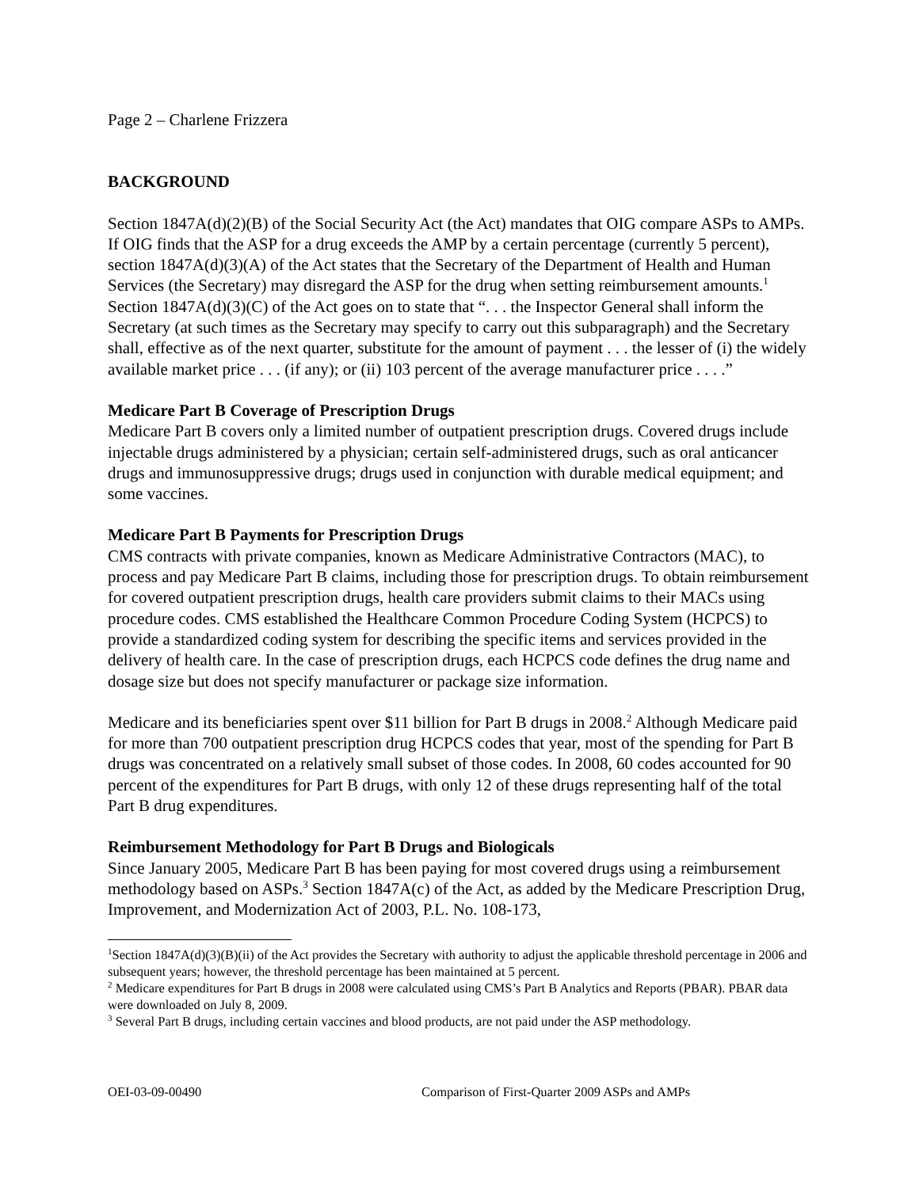Page 2 – Charlene Frizzera
BACKGROUND
Section 1847A(d)(2)(B) of the Social Security Act (the Act) mandates that OIG compare ASPs to AMPs. If OIG finds that the ASP for a drug exceeds the AMP by a certain percentage (currently 5 percent), section 1847A(d)(3)(A) of the Act states that the Secretary of the Department of Health and Human Services (the Secretary) may disregard the ASP for the drug when setting reimbursement amounts.<sup>1</sup> Section 1847A(d)(3)(C) of the Act goes on to state that “. . . the Inspector General shall inform the Secretary (at such times as the Secretary may specify to carry out this subparagraph) and the Secretary shall, effective as of the next quarter, substitute for the amount of payment . . . the lesser of (i) the widely available market price . . . (if any); or (ii) 103 percent of the average manufacturer price . . . .”
Medicare Part B Coverage of Prescription Drugs
Medicare Part B covers only a limited number of outpatient prescription drugs. Covered drugs include injectable drugs administered by a physician; certain self-administered drugs, such as oral anticancer drugs and immunosuppressive drugs; drugs used in conjunction with durable medical equipment; and some vaccines.
Medicare Part B Payments for Prescription Drugs
CMS contracts with private companies, known as Medicare Administrative Contractors (MAC), to process and pay Medicare Part B claims, including those for prescription drugs. To obtain reimbursement for covered outpatient prescription drugs, health care providers submit claims to their MACs using procedure codes. CMS established the Healthcare Common Procedure Coding System (HCPCS) to provide a standardized coding system for describing the specific items and services provided in the delivery of health care. In the case of prescription drugs, each HCPCS code defines the drug name and dosage size but does not specify manufacturer or package size information.
Medicare and its beneficiaries spent over $11 billion for Part B drugs in 2008.<sup>2</sup> Although Medicare paid for more than 700 outpatient prescription drug HCPCS codes that year, most of the spending for Part B drugs was concentrated on a relatively small subset of those codes. In 2008, 60 codes accounted for 90 percent of the expenditures for Part B drugs, with only 12 of these drugs representing half of the total Part B drug expenditures.
Reimbursement Methodology for Part B Drugs and Biologicals
Since January 2005, Medicare Part B has been paying for most covered drugs using a reimbursement methodology based on ASPs.<sup>3</sup> Section 1847A(c) of the Act, as added by the Medicare Prescription Drug, Improvement, and Modernization Act of 2003, P.L. No. 108-173,
<sup>1</sup> Section 1847A(d)(3)(B)(ii) of the Act provides the Secretary with authority to adjust the applicable threshold percentage in 2006 and subsequent years; however, the threshold percentage has been maintained at 5 percent.
<sup>2</sup> Medicare expenditures for Part B drugs in 2008 were calculated using CMS’s Part B Analytics and Reports (PBAR). PBAR data were downloaded on July 8, 2009.
<sup>3</sup> Several Part B drugs, including certain vaccines and blood products, are not paid under the ASP methodology.
OEI-03-09-00490 Comparison of First-Quarter 2009 ASPs and AMPs